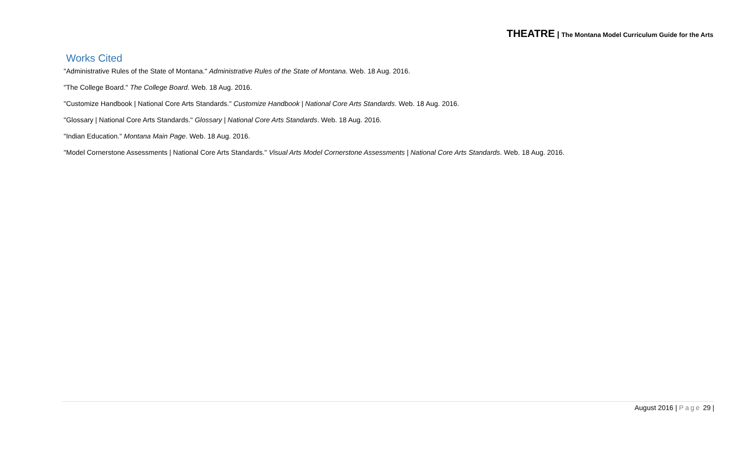THEATRE | The Montana Model Curriculum Guide for the Arts
Works Cited
"Administrative Rules of the State of Montana." Administrative Rules of the State of Montana. Web. 18 Aug. 2016.
"The College Board." The College Board. Web. 18 Aug. 2016.
"Customize Handbook | National Core Arts Standards." Customize Handbook | National Core Arts Standards. Web. 18 Aug. 2016.
"Glossary | National Core Arts Standards." Glossary | National Core Arts Standards. Web. 18 Aug. 2016.
"Indian Education." Montana Main Page. Web. 18 Aug. 2016.
"Model Cornerstone Assessments | National Core Arts Standards." Visual Arts Model Cornerstone Assessments | National Core Arts Standards. Web. 18 Aug. 2016.
August 2016 | Page 29 |